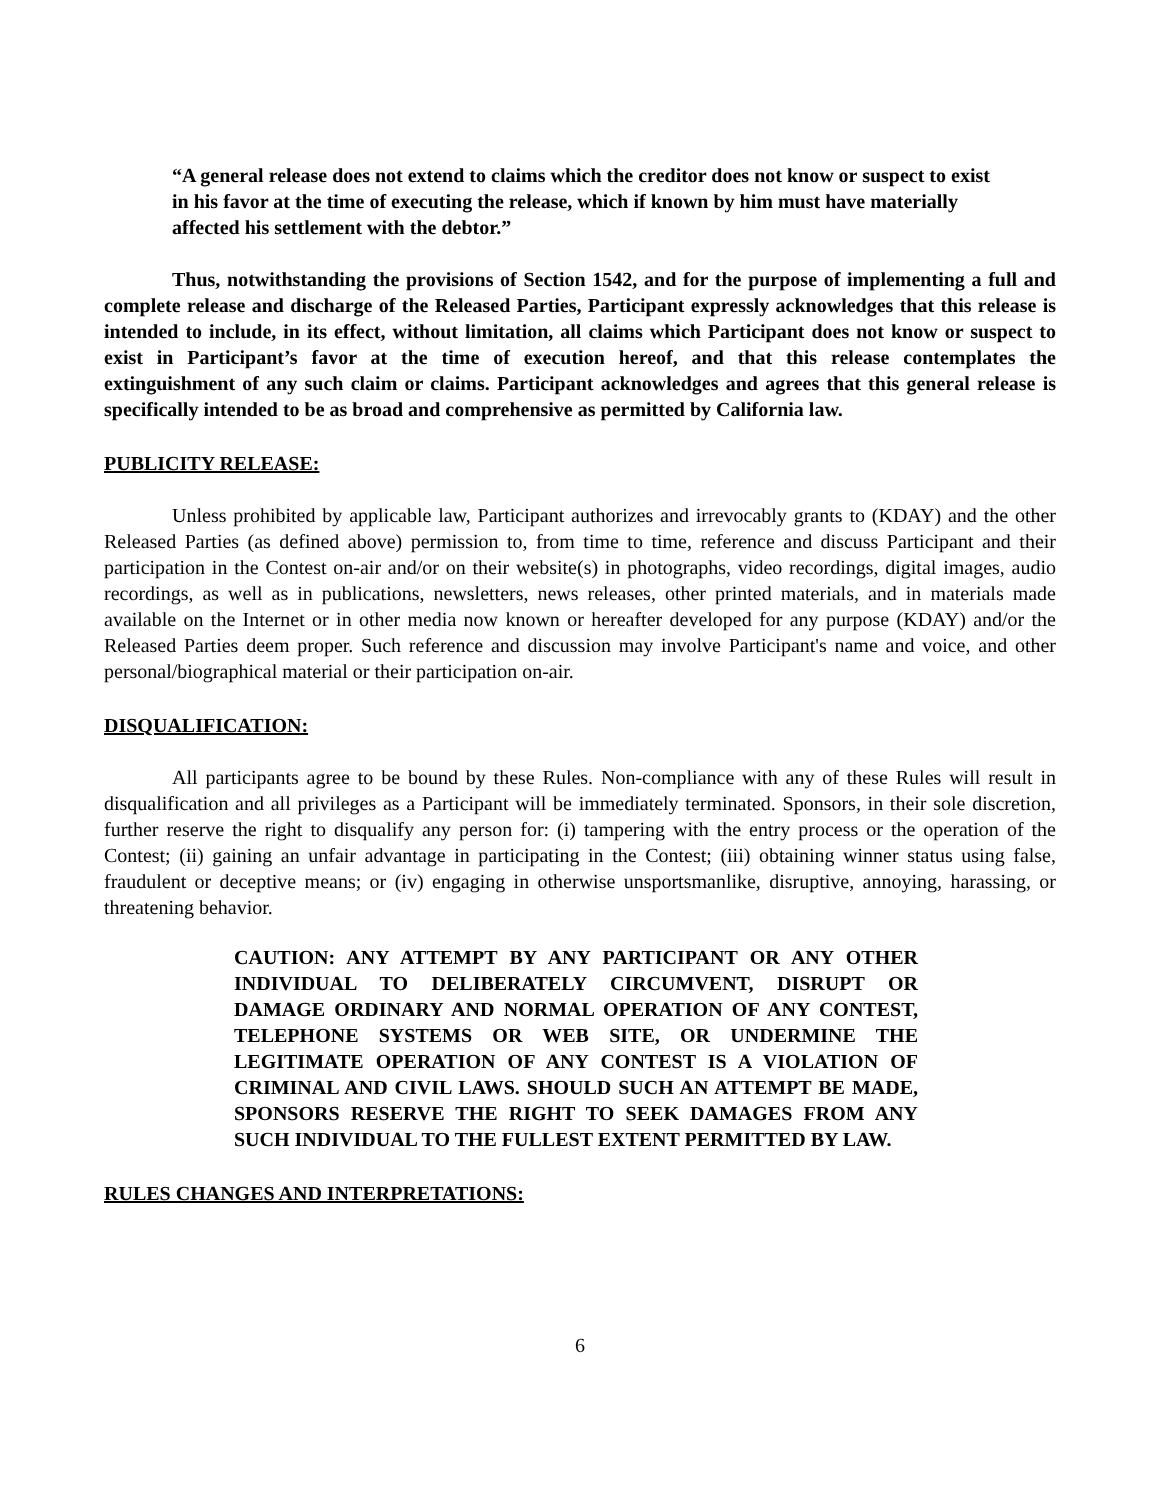“A general release does not extend to claims which the creditor does not know or suspect to exist in his favor at the time of executing the release, which if known by him must have materially affected his settlement with the debtor.”
Thus, notwithstanding the provisions of Section 1542, and for the purpose of implementing a full and complete release and discharge of the Released Parties, Participant expressly acknowledges that this release is intended to include, in its effect, without limitation, all claims which Participant does not know or suspect to exist in Participant’s favor at the time of execution hereof, and that this release contemplates the extinguishment of any such claim or claims. Participant acknowledges and agrees that this general release is specifically intended to be as broad and comprehensive as permitted by California law.
PUBLICITY RELEASE:
Unless prohibited by applicable law, Participant authorizes and irrevocably grants to (KDAY) and the other Released Parties (as defined above) permission to, from time to time, reference and discuss Participant and their participation in the Contest on-air and/or on their website(s) in photographs, video recordings, digital images, audio recordings, as well as in publications, newsletters, news releases, other printed materials, and in materials made available on the Internet or in other media now known or hereafter developed for any purpose (KDAY) and/or the Released Parties deem proper. Such reference and discussion may involve Participant's name and voice, and other personal/biographical material or their participation on-air.
DISQUALIFICATION:
All participants agree to be bound by these Rules. Non-compliance with any of these Rules will result in disqualification and all privileges as a Participant will be immediately terminated. Sponsors, in their sole discretion, further reserve the right to disqualify any person for: (i) tampering with the entry process or the operation of the Contest; (ii) gaining an unfair advantage in participating in the Contest; (iii) obtaining winner status using false, fraudulent or deceptive means; or (iv) engaging in otherwise unsportsmanlike, disruptive, annoying, harassing, or threatening behavior.
CAUTION: ANY ATTEMPT BY ANY PARTICIPANT OR ANY OTHER INDIVIDUAL TO DELIBERATELY CIRCUMVENT, DISRUPT OR DAMAGE ORDINARY AND NORMAL OPERATION OF ANY CONTEST, TELEPHONE SYSTEMS OR WEB SITE, OR UNDERMINE THE LEGITIMATE OPERATION OF ANY CONTEST IS A VIOLATION OF CRIMINAL AND CIVIL LAWS. SHOULD SUCH AN ATTEMPT BE MADE, SPONSORS RESERVE THE RIGHT TO SEEK DAMAGES FROM ANY SUCH INDIVIDUAL TO THE FULLEST EXTENT PERMITTED BY LAW.
RULES CHANGES AND INTERPRETATIONS:
6